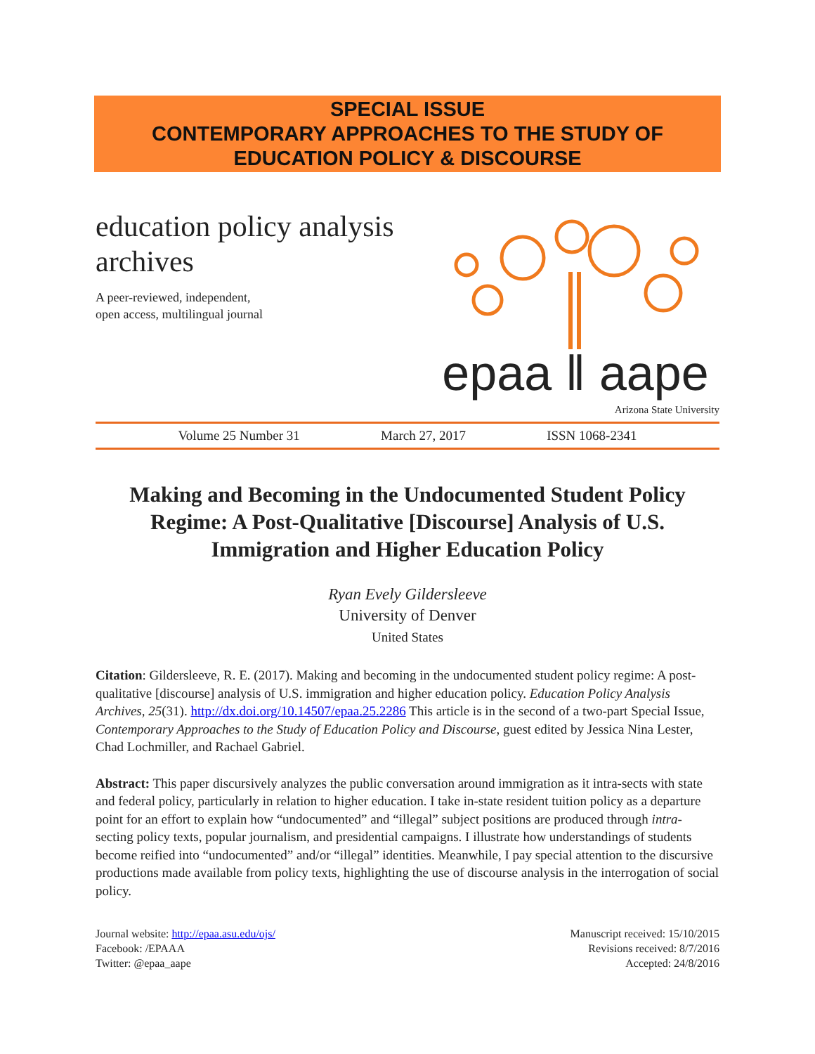SPECIAL ISSUE
CONTEMPORARY APPROACHES TO THE STUDY OF
EDUCATION POLICY & DISCOURSE
education policy analysis
archives
A peer-reviewed, independent,
open access, multilingual journal
epaa ‖ aape
Arizona State University
Volume 25 Number 31 March 27, 2017 ISSN 1068-2341
Making and Becoming in the Undocumented Student Policy Regime: A Post-Qualitative [Discourse] Analysis of U.S. Immigration and Higher Education Policy
Ryan Evely Gildersleeve
University of Denver
United States
Citation: Gildersleeve, R. E. (2017). Making and becoming in the undocumented student policy regime: A post-qualitative [discourse] analysis of U.S. immigration and higher education policy. Education Policy Analysis Archives, 25(31). http://dx.doi.org/10.14507/epaa.25.2286 This article is in the second of a two-part Special Issue, Contemporary Approaches to the Study of Education Policy and Discourse, guest edited by Jessica Nina Lester, Chad Lochmiller, and Rachael Gabriel.
Abstract: This paper discursively analyzes the public conversation around immigration as it intra-sects with state and federal policy, particularly in relation to higher education. I take in-state resident tuition policy as a departure point for an effort to explain how “undocumented” and “illegal” subject positions are produced through intra-secting policy texts, popular journalism, and presidential campaigns. I illustrate how understandings of students become reified into “undocumented” and/or “illegal” identities. Meanwhile, I pay special attention to the discursive productions made available from policy texts, highlighting the use of discourse analysis in the interrogation of social policy.
Journal website: http://epaa.asu.edu/ojs/
Facebook: /EPAAA
Twitter: @epaa_aape
Manuscript received: 15/10/2015
Revisions received: 8/7/2016
Accepted: 24/8/2016